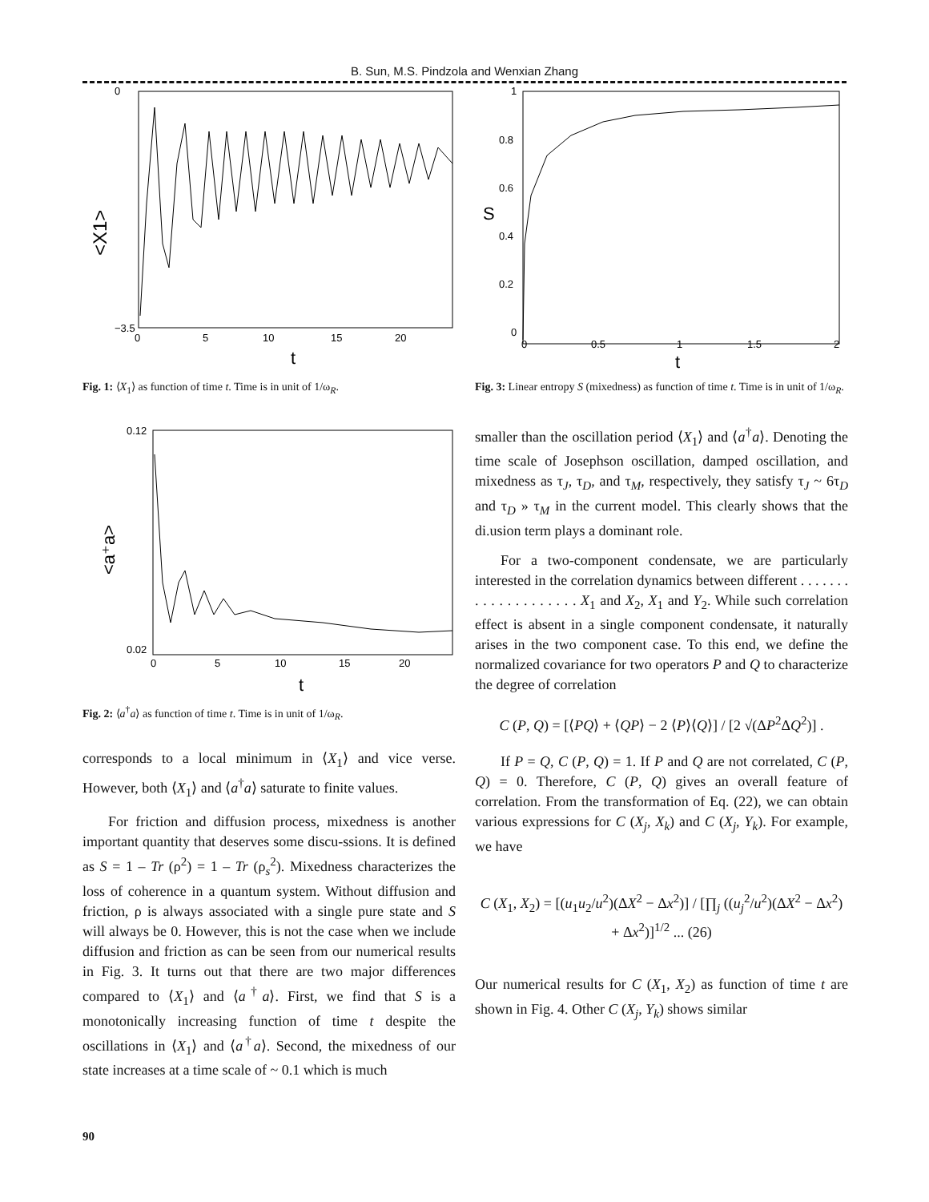B. Sun, M.S. Pindzola and Wenxian Zhang
<X1>
t
0
−3.5
0
5
10
15
20
Fig. 1: ⟨X<sub>1</sub>⟩ as function of time t. Time is in unit of 1/ω<sub>R</sub>.
<a⁺a>
t
0.12
0.02
0
5
10
15
20
Fig. 2: ⟨a<sup>†</sup>a⟩ as function of time t. Time is in unit of 1/ω<sub>R</sub>.
corresponds to a local minimum in ⟨X<sub>1</sub>⟩ and vice verse. However, both ⟨X<sub>1</sub>⟩ and ⟨a<sup>†</sup>a⟩ saturate to finite values.
For friction and diffusion process, mixedness is another important quantity that deserves some discu-ssions. It is defined as S = 1 – Tr (ρ<sup>2</sup>) = 1 – Tr (ρ<sub>s</sub><sup>2</sup>). Mixedness characterizes the loss of coherence in a quantum system. Without diffusion and friction, ρ is always associated with a single pure state and S will always be 0. However, this is not the case when we include diffusion and friction as can be seen from our numerical results in Fig. 3. It turns out that there are two major differences compared to ⟨X<sub>1</sub>⟩ and ⟨a<sup>†</sup>a⟩. First, we find that S is a monotonically increasing function of time t despite the oscillations in ⟨X<sub>1</sub>⟩ and ⟨a<sup>†</sup>a⟩. Second, the mixedness of our state increases at a time scale of ~ 0.1 which is much
S
t
1
0.8
0.6
0.4
0.2
0
0
0.5
1
1.5
2
Fig. 3: Linear entropy S (mixedness) as function of time t. Time is in unit of 1/ω<sub>R</sub>.
smaller than the oscillation period ⟨X<sub>1</sub>⟩ and ⟨a<sup>†</sup>a⟩. Denoting the time scale of Josephson oscillation, damped oscillation, and mixedness as τ<sub>J</sub>, τ<sub>D</sub>, and τ<sub>M</sub>, respectively, they satisfy τ<sub>J</sub> ~ 6τ<sub>D</sub> and τ<sub>D</sub> » τ<sub>M</sub> in the current model. This clearly shows that the di.usion term plays a dominant role.
For a two-component condensate, we are particularly interested in the correlation dynamics between different . . . . . . . . . . . . . . . . . . . . X<sub>1</sub> and X<sub>2</sub>, X<sub>1</sub> and Y<sub>2</sub>. While such correlation effect is absent in a single component condensate, it naturally arises in the two component case. To this end, we define the normalized covariance for two operators P and Q to characterize the degree of correlation
C (P, Q) = [⟨PQ⟩ + ⟨QP⟩ − 2 ⟨P⟩⟨Q⟩] / [2 √(ΔP<sup>2</sup>ΔQ<sup>2</sup>)] .
If P = Q, C (P, Q) = 1. If P and Q are not correlated, C (P, Q) = 0. Therefore, C (P, Q) gives an overall feature of correlation. From the transformation of Eq. (22), we can obtain various expressions for C (X<sub>j</sub>, X<sub>k</sub>) and C (X<sub>j</sub>, Y<sub>k</sub>). For example, we have
C (X<sub>1</sub>, X<sub>2</sub>) = [(u<sub>1</sub>u<sub>2</sub>/u<sup>2</sup>)(ΔX<sup>2</sup> − Δx<sup>2</sup>)] / [∏<sub>j</sub> ((u<sub>j</sub><sup>2</sup>/u<sup>2</sup>)(ΔX<sup>2</sup> − Δx<sup>2</sup>) + Δx<sup>2</sup>)]<sup>1/2</sup> ... (26)
Our numerical results for C (X<sub>1</sub>, X<sub>2</sub>) as function of time t are shown in Fig. 4. Other C (X<sub>j</sub>, Y<sub>k</sub>) shows similar
90